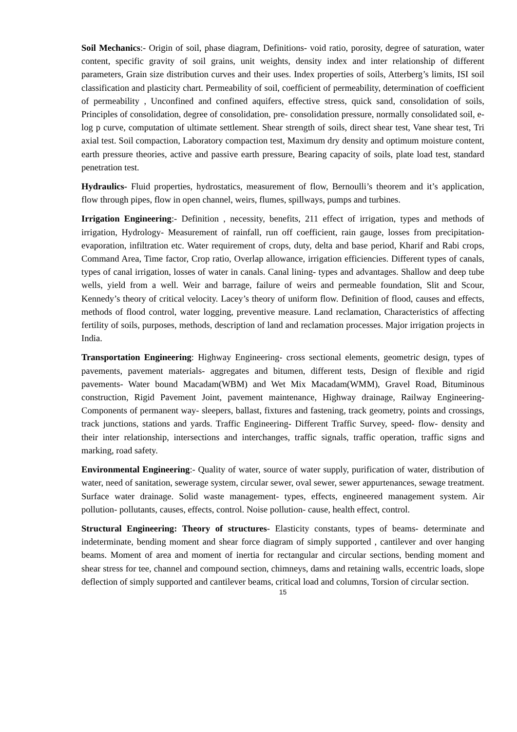Soil Mechanics:- Origin of soil, phase diagram, Definitions- void ratio, porosity, degree of saturation, water content, specific gravity of soil grains, unit weights, density index and inter relationship of different parameters, Grain size distribution curves and their uses. Index properties of soils, Atterberg’s limits, ISI soil classification and plasticity chart. Permeability of soil, coefficient of permeability, determination of coefficient of permeability , Unconfined and confined aquifers, effective stress, quick sand, consolidation of soils, Principles of consolidation, degree of consolidation, pre- consolidation pressure, normally consolidated soil, e-log p curve, computation of ultimate settlement. Shear strength of soils, direct shear test, Vane shear test, Tri axial test. Soil compaction, Laboratory compaction test, Maximum dry density and optimum moisture content, earth pressure theories, active and passive earth pressure, Bearing capacity of soils, plate load test, standard penetration test.
Hydraulics- Fluid properties, hydrostatics, measurement of flow, Bernoulli’s theorem and it’s application, flow through pipes, flow in open channel, weirs, flumes, spillways, pumps and turbines.
Irrigation Engineering:- Definition , necessity, benefits, 211 effect of irrigation, types and methods of irrigation, Hydrology- Measurement of rainfall, run off coefficient, rain gauge, losses from precipitation- evaporation, infiltration etc. Water requirement of crops, duty, delta and base period, Kharif and Rabi crops, Command Area, Time factor, Crop ratio, Overlap allowance, irrigation efficiencies. Different types of canals, types of canal irrigation, losses of water in canals. Canal lining- types and advantages. Shallow and deep tube wells, yield from a well. Weir and barrage, failure of weirs and permeable foundation, Slit and Scour, Kennedy’s theory of critical velocity. Lacey’s theory of uniform flow. Definition of flood, causes and effects, methods of flood control, water logging, preventive measure. Land reclamation, Characteristics of affecting fertility of soils, purposes, methods, description of land and reclamation processes. Major irrigation projects in India.
Transportation Engineering: Highway Engineering- cross sectional elements, geometric design, types of pavements, pavement materials- aggregates and bitumen, different tests, Design of flexible and rigid pavements- Water bound Macadam(WBM) and Wet Mix Macadam(WMM), Gravel Road, Bituminous construction, Rigid Pavement Joint, pavement maintenance, Highway drainage, Railway Engineering- Components of permanent way- sleepers, ballast, fixtures and fastening, track geometry, points and crossings, track junctions, stations and yards. Traffic Engineering- Different Traffic Survey, speed- flow- density and their inter relationship, intersections and interchanges, traffic signals, traffic operation, traffic signs and marking, road safety.
Environmental Engineering:- Quality of water, source of water supply, purification of water, distribution of water, need of sanitation, sewerage system, circular sewer, oval sewer, sewer appurtenances, sewage treatment. Surface water drainage. Solid waste management- types, effects, engineered management system. Air pollution- pollutants, causes, effects, control. Noise pollution- cause, health effect, control.
Structural Engineering: Theory of structures- Elasticity constants, types of beams- determinate and indeterminate, bending moment and shear force diagram of simply supported , cantilever and over hanging beams. Moment of area and moment of inertia for rectangular and circular sections, bending moment and shear stress for tee, channel and compound section, chimneys, dams and retaining walls, eccentric loads, slope deflection of simply supported and cantilever beams, critical load and columns, Torsion of circular section.
15